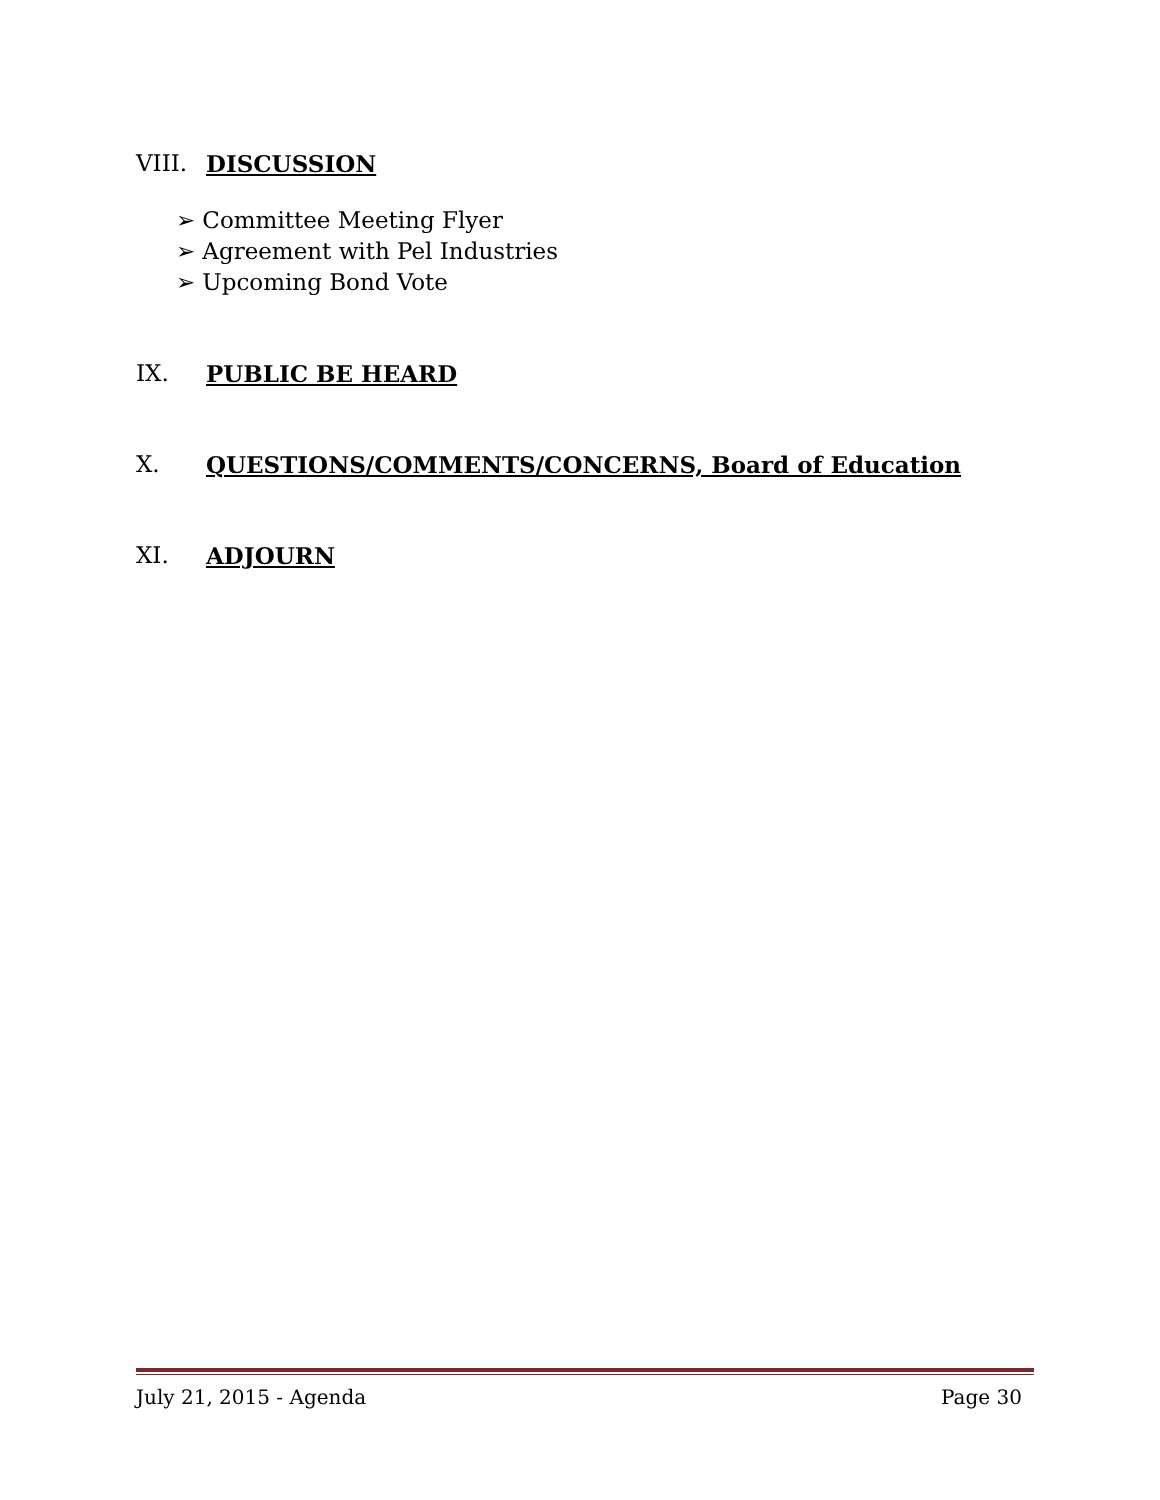VIII. DISCUSSION
➢ Committee Meeting Flyer
➢ Agreement with Pel Industries
➢ Upcoming Bond Vote
IX. PUBLIC BE HEARD
X. QUESTIONS/COMMENTS/CONCERNS, Board of Education
XI. ADJOURN
July 21, 2015 - Agenda Page 30